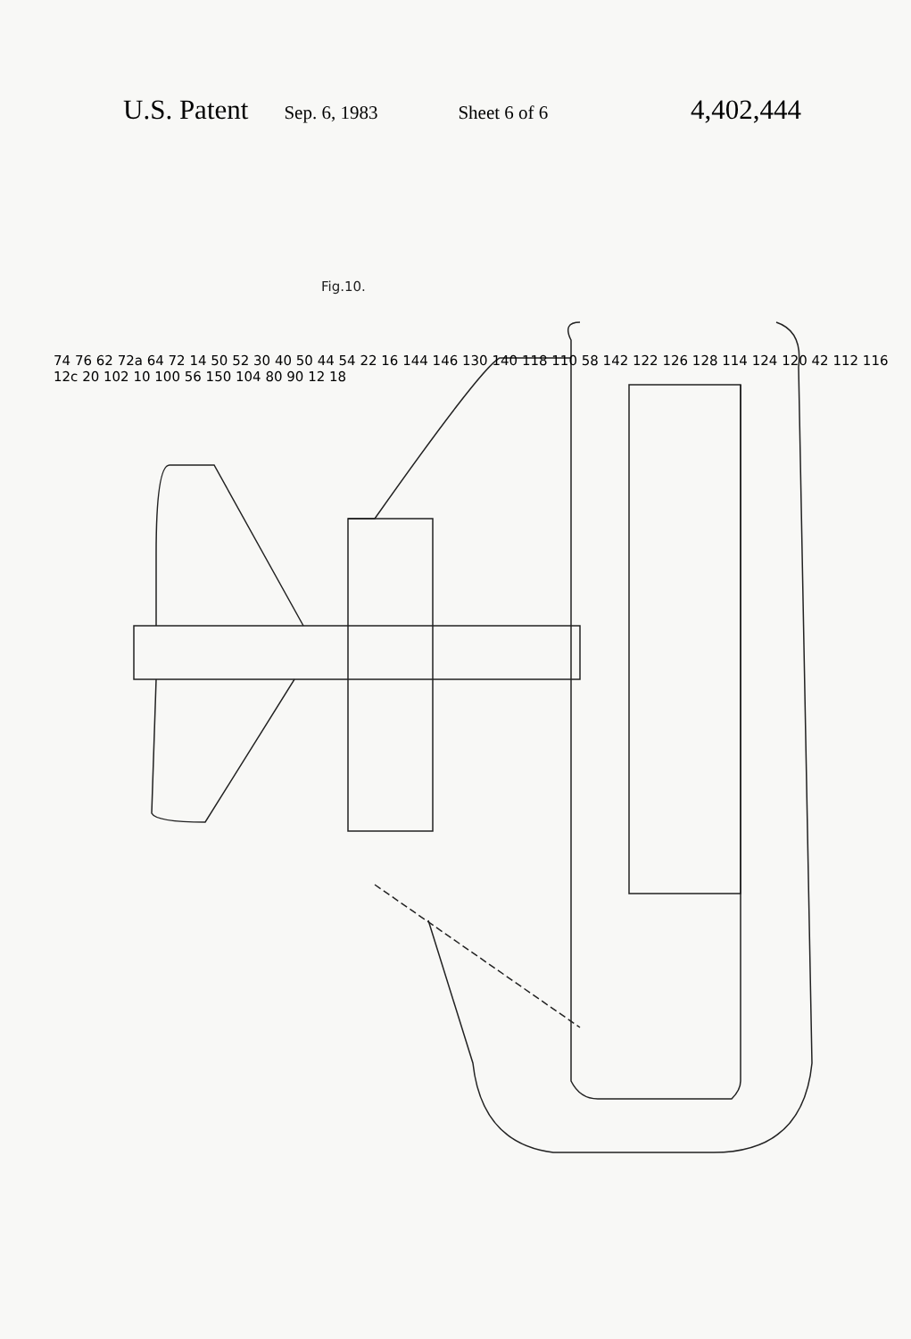U.S. Patent Sep. 6, 1983 Sheet 6 of 6 4,402,444
Fig.10.
74 76 62 72a 64 72 14 50 52 30 40 50 44 54 22 16 144 146 130 140 118 110 58 142 122 126 128 114 124 120 42 112 116 12c 20 102 10 100 56 150 104 80 90 12 18